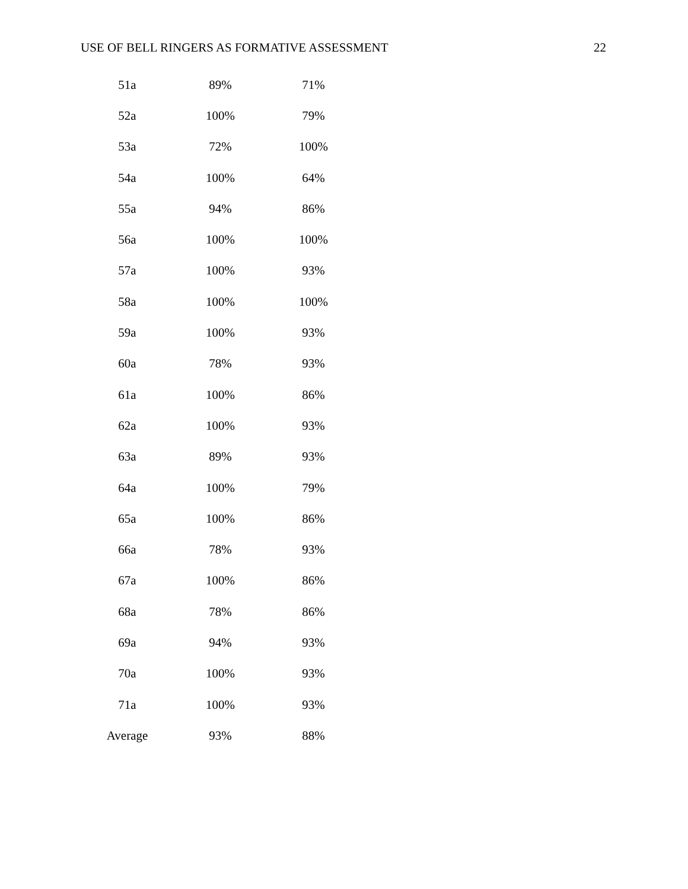USE OF BELL RINGERS AS FORMATIVE ASSESSMENT 22
| 51a | 89% | 71% |
| 52a | 100% | 79% |
| 53a | 72% | 100% |
| 54a | 100% | 64% |
| 55a | 94% | 86% |
| 56a | 100% | 100% |
| 57a | 100% | 93% |
| 58a | 100% | 100% |
| 59a | 100% | 93% |
| 60a | 78% | 93% |
| 61a | 100% | 86% |
| 62a | 100% | 93% |
| 63a | 89% | 93% |
| 64a | 100% | 79% |
| 65a | 100% | 86% |
| 66a | 78% | 93% |
| 67a | 100% | 86% |
| 68a | 78% | 86% |
| 69a | 94% | 93% |
| 70a | 100% | 93% |
| 71a | 100% | 93% |
| Average | 93% | 88% |